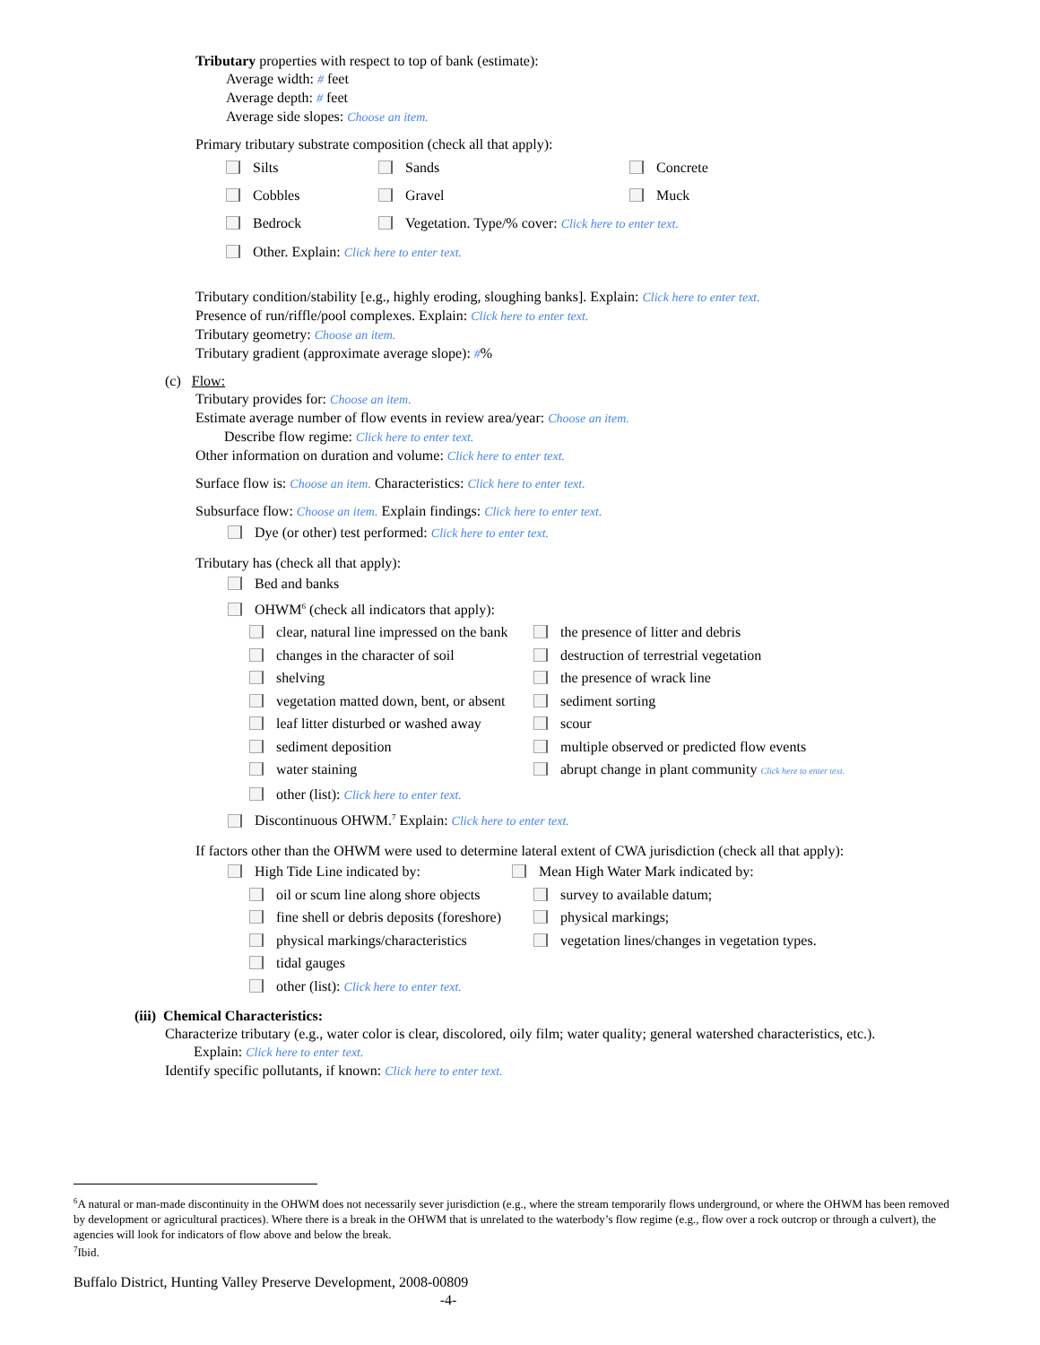Tributary properties with respect to top of bank (estimate):
Average width: # feet
Average depth: # feet
Average side slopes: Choose an item.
Primary tributary substrate composition (check all that apply):
Silts Sands Concrete
Cobbles Gravel Muck
Bedrock Vegetation. Type/% cover: Click here to enter text.
Other. Explain: Click here to enter text.
Tributary condition/stability [e.g., highly eroding, sloughing banks]. Explain: Click here to enter text.
Presence of run/riffle/pool complexes. Explain: Click here to enter text.
Tributary geometry: Choose an item.
Tributary gradient (approximate average slope): #%
(c) Flow:
Tributary provides for: Choose an item.
Estimate average number of flow events in review area/year: Choose an item.
Describe flow regime: Click here to enter text.
Other information on duration and volume: Click here to enter text.
Surface flow is: Choose an item. Characteristics: Click here to enter text.
Subsurface flow: Choose an item. Explain findings: Click here to enter text.
Dye (or other) test performed: Click here to enter text.
Tributary has (check all that apply):
Bed and banks
OHWM<sup>6</sup> (check all indicators that apply):
clear, natural line impressed on the bank the presence of litter and debris
changes in the character of soil destruction of terrestrial vegetation
shelving the presence of wrack line
vegetation matted down, bent, or absent sediment sorting
leaf litter disturbed or washed away scour
sediment deposition multiple observed or predicted flow events
water staining abrupt change in plant community Click here to enter text.
other (list): Click here to enter text.
Discontinuous OHWM.<sup>7</sup> Explain: Click here to enter text.
If factors other than the OHWM were used to determine lateral extent of CWA jurisdiction (check all that apply):
High Tide Line indicated by: Mean High Water Mark indicated by:
oil or scum line along shore objects survey to available datum;
fine shell or debris deposits (foreshore) physical markings;
physical markings/characteristics vegetation lines/changes in vegetation types.
tidal gauges
other (list): Click here to enter text.
(iii) Chemical Characteristics:
Characterize tributary (e.g., water color is clear, discolored, oily film; water quality; general watershed characteristics, etc.).
Explain: Click here to enter text.
Identify specific pollutants, if known: Click here to enter text.
<sup>6</sup> A natural or man-made discontinuity in the OHWM does not necessarily sever jurisdiction (e.g., where the stream temporarily flows underground, or where the OHWM has been removed by development or agricultural practices). Where there is a break in the OHWM that is unrelated to the waterbody’s flow regime (e.g., flow over a rock outcrop or through a culvert), the agencies will look for indicators of flow above and below the break.
<sup>7</sup> Ibid.
Buffalo District, Hunting Valley Preserve Development, 2008-00809
-4-